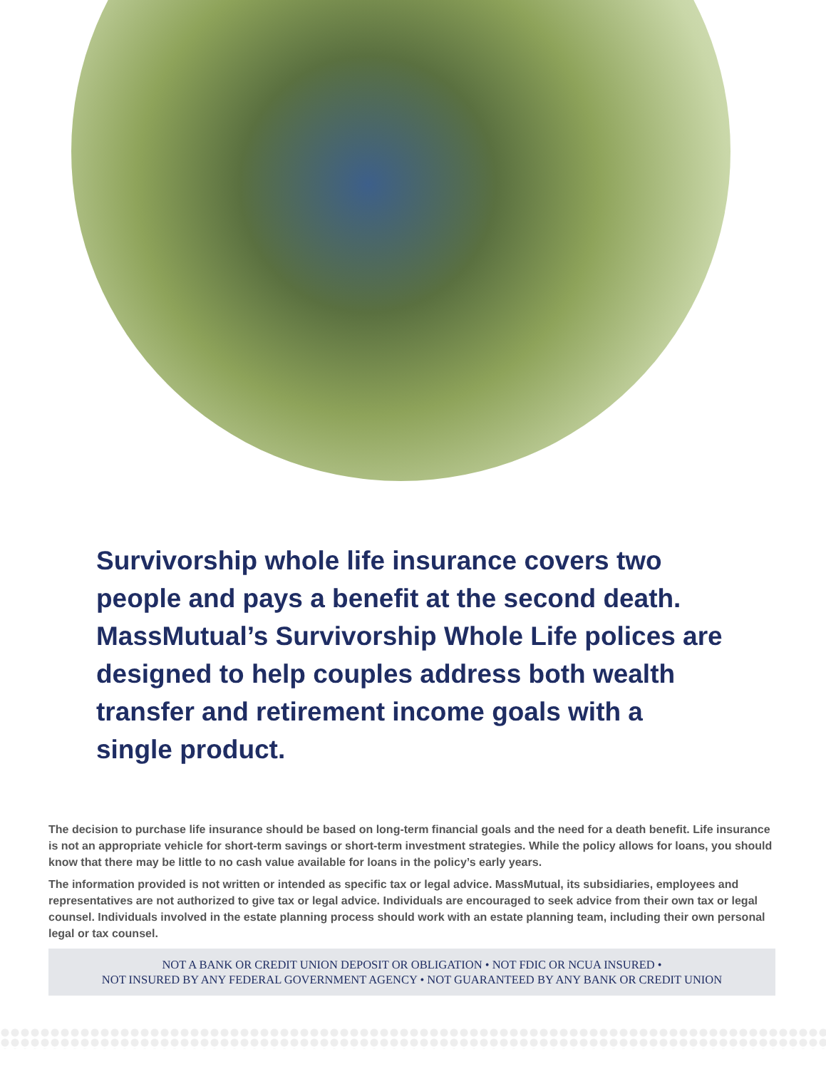Survivorship whole life insurance covers two people and pays a benefit at the second death. MassMutual’s Survivorship Whole Life polices are designed to help couples address both wealth transfer and retirement income goals with a single product.
The decision to purchase life insurance should be based on long-term financial goals and the need for a death benefit. Life insurance is not an appropriate vehicle for short-term savings or short-term investment strategies. While the policy allows for loans, you should know that there may be little to no cash value available for loans in the policy’s early years.
The information provided is not written or intended as specific tax or legal advice. MassMutual, its subsidiaries, employees and representatives are not authorized to give tax or legal advice. Individuals are encouraged to seek advice from their own tax or legal counsel. Individuals involved in the estate planning process should work with an estate planning team, including their own personal legal or tax counsel.
NOT A BANK OR CREDIT UNION DEPOSIT OR OBLIGATION • NOT FDIC OR NCUA INSURED •
NOT INSURED BY ANY FEDERAL GOVERNMENT AGENCY • NOT GUARANTEED BY ANY BANK OR CREDIT UNION